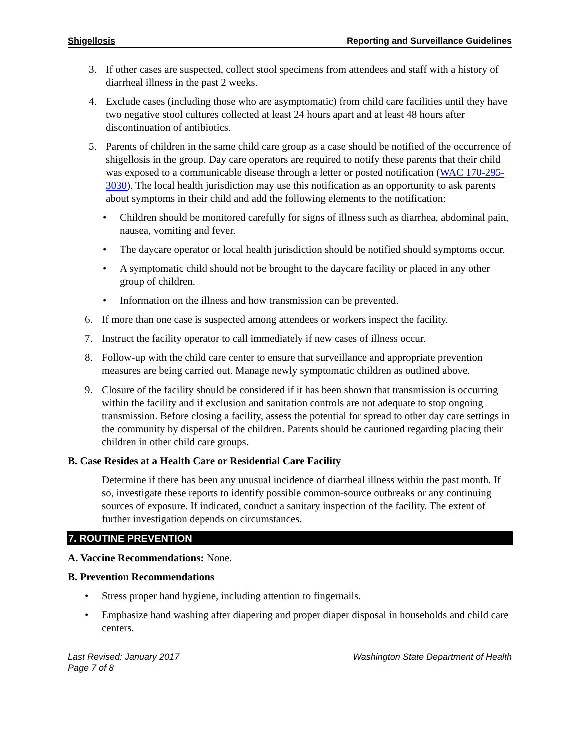Shigellosis Reporting and Surveillance Guidelines
3. If other cases are suspected, collect stool specimens from attendees and staff with a history of diarrheal illness in the past 2 weeks.
4. Exclude cases (including those who are asymptomatic) from child care facilities until they have two negative stool cultures collected at least 24 hours apart and at least 48 hours after discontinuation of antibiotics.
5. Parents of children in the same child care group as a case should be notified of the occurrence of shigellosis in the group. Day care operators are required to notify these parents that their child was exposed to a communicable disease through a letter or posted notification (WAC 170-295-3030). The local health jurisdiction may use this notification as an opportunity to ask parents about symptoms in their child and add the following elements to the notification:
• Children should be monitored carefully for signs of illness such as diarrhea, abdominal pain, nausea, vomiting and fever.
• The daycare operator or local health jurisdiction should be notified should symptoms occur.
• A symptomatic child should not be brought to the daycare facility or placed in any other group of children.
• Information on the illness and how transmission can be prevented.
6. If more than one case is suspected among attendees or workers inspect the facility.
7. Instruct the facility operator to call immediately if new cases of illness occur.
8. Follow-up with the child care center to ensure that surveillance and appropriate prevention measures are being carried out. Manage newly symptomatic children as outlined above.
9. Closure of the facility should be considered if it has been shown that transmission is occurring within the facility and if exclusion and sanitation controls are not adequate to stop ongoing transmission. Before closing a facility, assess the potential for spread to other day care settings in the community by dispersal of the children. Parents should be cautioned regarding placing their children in other child care groups.
B. Case Resides at a Health Care or Residential Care Facility
Determine if there has been any unusual incidence of diarrheal illness within the past month. If so, investigate these reports to identify possible common-source outbreaks or any continuing sources of exposure. If indicated, conduct a sanitary inspection of the facility. The extent of further investigation depends on circumstances.
7. ROUTINE PREVENTION
A. Vaccine Recommendations: None.
B. Prevention Recommendations
• Stress proper hand hygiene, including attention to fingernails.
• Emphasize hand washing after diapering and proper diaper disposal in households and child care centers.
Last Revised: January 2017 Washington State Department of Health
Page 7 of 8